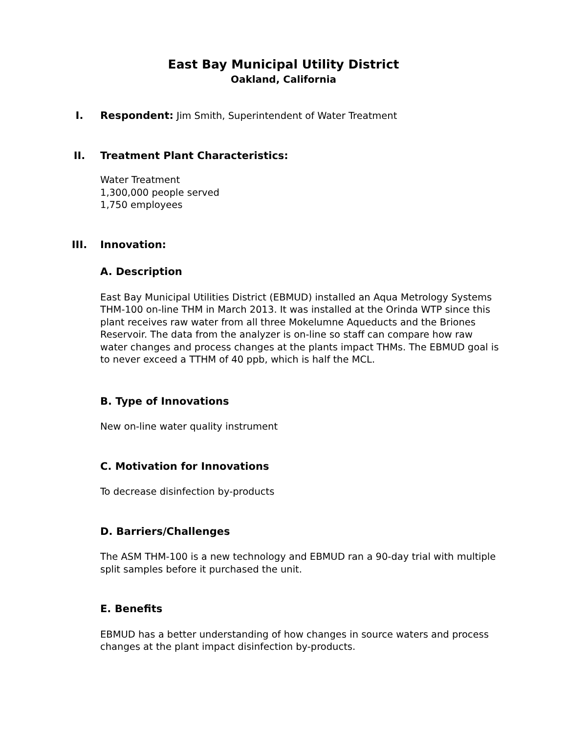East Bay Municipal Utility District
Oakland, California
I.
Respondent: Jim Smith, Superintendent of Water Treatment
II.
Treatment Plant Characteristics:
Water Treatment
1,300,000 people served
1,750 employees
III.
Innovation:
A. Description
East Bay Municipal Utilities District (EBMUD) installed an Aqua Metrology Systems THM-100 on-line THM in March 2013. It was installed at the Orinda WTP since this plant receives raw water from all three Mokelumne Aqueducts and the Briones Reservoir. The data from the analyzer is on-line so staff can compare how raw water changes and process changes at the plants impact THMs. The EBMUD goal is to never exceed a TTHM of 40 ppb, which is half the MCL.
B. Type of Innovations
New on-line water quality instrument
C. Motivation for Innovations
To decrease disinfection by-products
D. Barriers/Challenges
The ASM THM-100 is a new technology and EBMUD ran a 90-day trial with multiple split samples before it purchased the unit.
E. Benefits
EBMUD has a better understanding of how changes in source waters and process changes at the plant impact disinfection by-products.